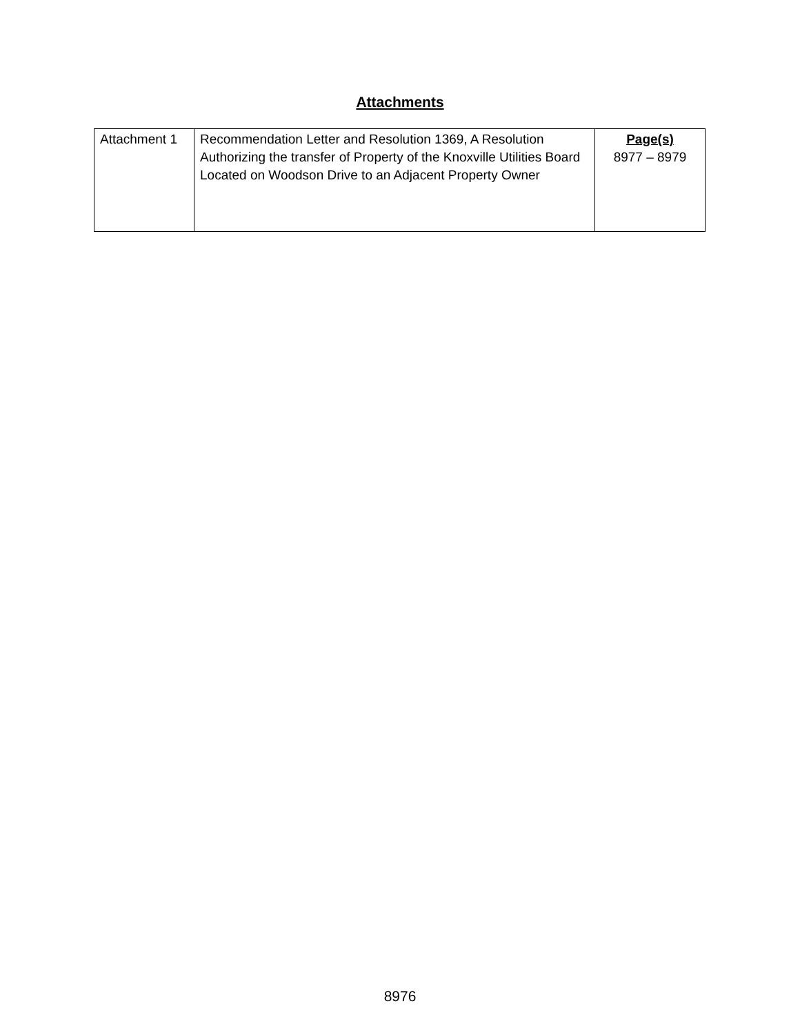Attachments
| Attachment 1 | Recommendation Letter and Resolution 1369, A Resolution Authorizing the transfer of Property of the Knoxville Utilities Board Located on Woodson Drive to an Adjacent Property Owner | Page(s) 8977 – 8979 |
8976